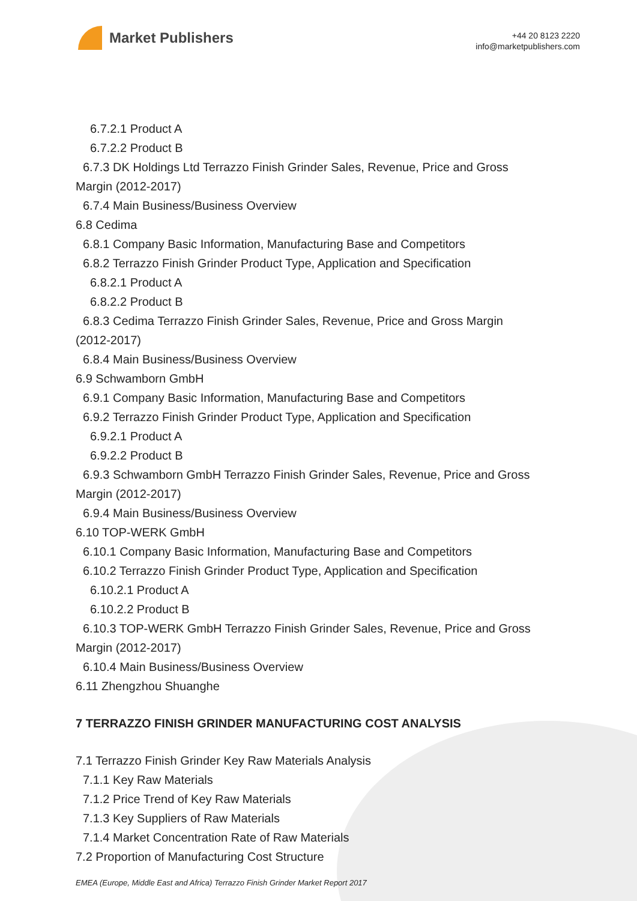Market Publishers
+44 20 8123 2220
info@marketpublishers.com
6.7.2.1 Product A
6.7.2.2 Product B
6.7.3 DK Holdings Ltd Terrazzo Finish Grinder Sales, Revenue, Price and Gross
Margin (2012-2017)
6.7.4 Main Business/Business Overview
6.8 Cedima
6.8.1 Company Basic Information, Manufacturing Base and Competitors
6.8.2 Terrazzo Finish Grinder Product Type, Application and Specification
6.8.2.1 Product A
6.8.2.2 Product B
6.8.3 Cedima Terrazzo Finish Grinder Sales, Revenue, Price and Gross Margin
(2012-2017)
6.8.4 Main Business/Business Overview
6.9 Schwamborn GmbH
6.9.1 Company Basic Information, Manufacturing Base and Competitors
6.9.2 Terrazzo Finish Grinder Product Type, Application and Specification
6.9.2.1 Product A
6.9.2.2 Product B
6.9.3 Schwamborn GmbH Terrazzo Finish Grinder Sales, Revenue, Price and Gross
Margin (2012-2017)
6.9.4 Main Business/Business Overview
6.10 TOP-WERK GmbH
6.10.1 Company Basic Information, Manufacturing Base and Competitors
6.10.2 Terrazzo Finish Grinder Product Type, Application and Specification
6.10.2.1 Product A
6.10.2.2 Product B
6.10.3 TOP-WERK GmbH Terrazzo Finish Grinder Sales, Revenue, Price and Gross
Margin (2012-2017)
6.10.4 Main Business/Business Overview
6.11 Zhengzhou Shuanghe
7 TERRAZZO FINISH GRINDER MANUFACTURING COST ANALYSIS
7.1 Terrazzo Finish Grinder Key Raw Materials Analysis
7.1.1 Key Raw Materials
7.1.2 Price Trend of Key Raw Materials
7.1.3 Key Suppliers of Raw Materials
7.1.4 Market Concentration Rate of Raw Materials
7.2 Proportion of Manufacturing Cost Structure
EMEA (Europe, Middle East and Africa) Terrazzo Finish Grinder Market Report 2017